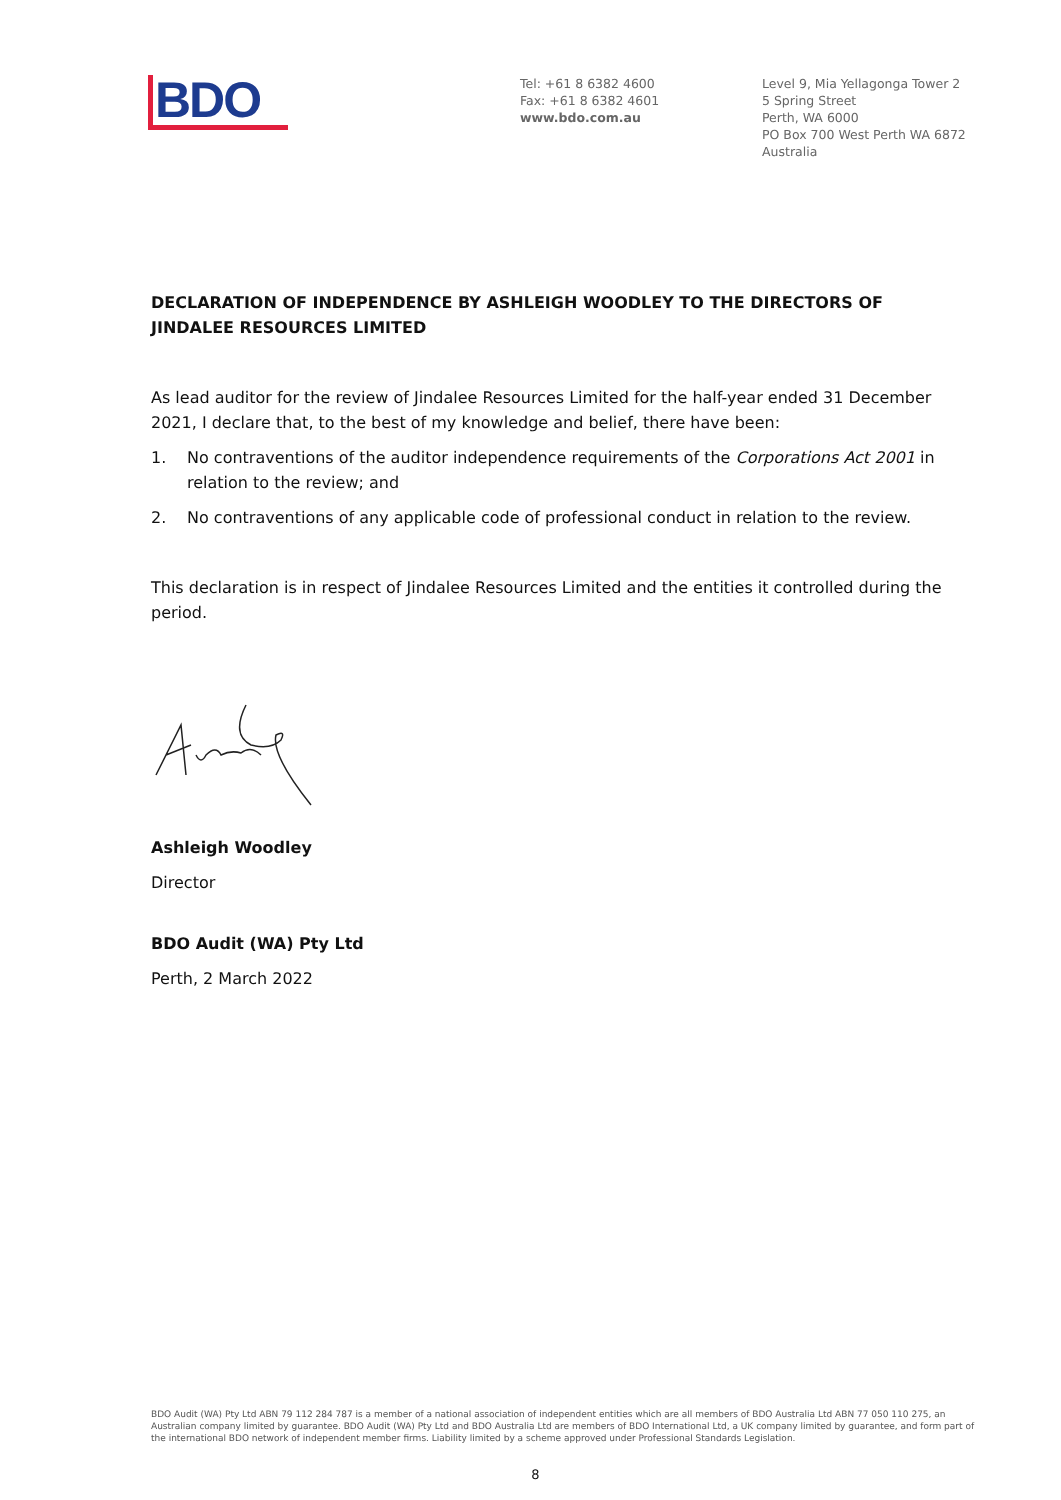BDO
Tel: +61 8 6382 4600
Fax: +61 8 6382 4601
www.bdo.com.au
Level 9, Mia Yellagonga Tower 2
5 Spring Street
Perth, WA 6000
PO Box 700 West Perth WA 6872
Australia
DECLARATION OF INDEPENDENCE BY ASHLEIGH WOODLEY TO THE DIRECTORS OF JINDALEE RESOURCES LIMITED
As lead auditor for the review of Jindalee Resources Limited for the half-year ended 31 December 2021, I declare that, to the best of my knowledge and belief, there have been:
1. No contraventions of the auditor independence requirements of the Corporations Act 2001 in relation to the review; and
2. No contraventions of any applicable code of professional conduct in relation to the review.
This declaration is in respect of Jindalee Resources Limited and the entities it controlled during the period.
Ashleigh Woodley
Director
BDO Audit (WA) Pty Ltd
Perth, 2 March 2022
BDO Audit (WA) Pty Ltd ABN 79 112 284 787 is a member of a national association of independent entities which are all members of BDO Australia Ltd ABN 77 050 110 275, an Australian company limited by guarantee. BDO Audit (WA) Pty Ltd and BDO Australia Ltd are members of BDO International Ltd, a UK company limited by guarantee, and form part of the international BDO network of independent member firms. Liability limited by a scheme approved under Professional Standards Legislation.
8